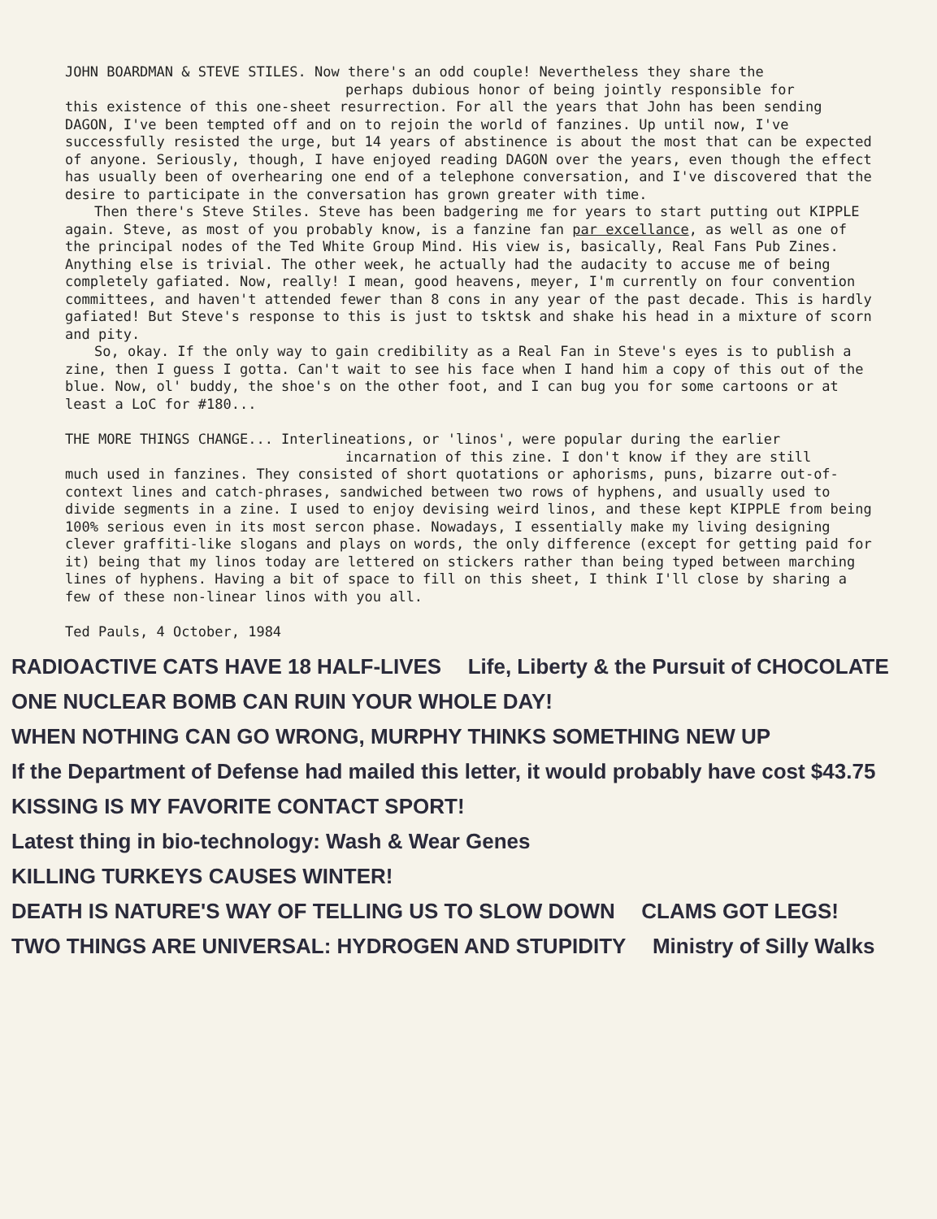JOHN BOARDMAN & STEVE STILES. Now there's an odd couple! Nevertheless they share the
perhaps dubious honor of being jointly responsible for
this existence of this one-sheet resurrection. For all the years that John has been sending DAGON, I've been tempted off and on to rejoin the world of fanzines. Up until now, I've successfully resisted the urge, but 14 years of abstinence is about the most that can be expected of anyone. Seriously, though, I have enjoyed reading DAGON over the years, even though the effect has usually been of overhearing one end of a telephone conversation, and I've discovered that the desire to participate in the conversation has grown greater with time.
Then there's Steve Stiles. Steve has been badgering me for years to start putting out KIPPLE again. Steve, as most of you probably know, is a fanzine fan par excellance, as well as one of the principal nodes of the Ted White Group Mind. His view is, basically, Real Fans Pub Zines. Anything else is trivial. The other week, he actually had the audacity to accuse me of being completely gafiated. Now, really! I mean, good heavens, meyer, I'm currently on four convention committees, and haven't attended fewer than 8 cons in any year of the past decade. This is hardly gafiated! But Steve's response to this is just to tsktsk and shake his head in a mixture of scorn and pity.
So, okay. If the only way to gain credibility as a Real Fan in Steve's eyes is to publish a zine, then I guess I gotta. Can't wait to see his face when I hand him a copy of this out of the blue. Now, ol' buddy, the shoe's on the other foot, and I can bug you for some cartoons or at least a LoC for #180...
THE MORE THINGS CHANGE... Interlineations, or 'linos', were popular during the earlier
incarnation of this zine. I don't know if they are still
much used in fanzines. They consisted of short quotations or aphorisms, puns, bizarre out-of-context lines and catch-phrases, sandwiched between two rows of hyphens, and usually used to divide segments in a zine. I used to enjoy devising weird linos, and these kept KIPPLE from being 100% serious even in its most sercon phase. Nowadays, I essentially make my living designing clever graffiti-like slogans and plays on words, the only difference (except for getting paid for it) being that my linos today are lettered on stickers rather than being typed between marching lines of hyphens. Having a bit of space to fill on this sheet, I think I'll close by sharing a few of these non-linear linos with you all.
Ted Pauls, 4 October, 1984
RADIOACTIVE CATS HAVE 18 HALF-LIVES Life, Liberty & the Pursuit of CHOCOLATE ONE NUCLEAR BOMB CAN RUIN YOUR WHOLE DAY! WHEN NOTHING CAN GO WRONG, MURPHY THINKS SOMETHING NEW UP If the Department of Defense had mailed this letter, it would probably have cost $43.75 KISSING IS MY FAVORITE CONTACT SPORT! Latest thing in bio-technology: Wash & Wear Genes KILLING TURKEYS CAUSES WINTER! DEATH IS NATURE'S WAY OF TELLING US TO SLOW DOWN CLAMS GOT LEGS! TWO THINGS ARE UNIVERSAL: HYDROGEN AND STUPIDITY Ministry of Silly Walks